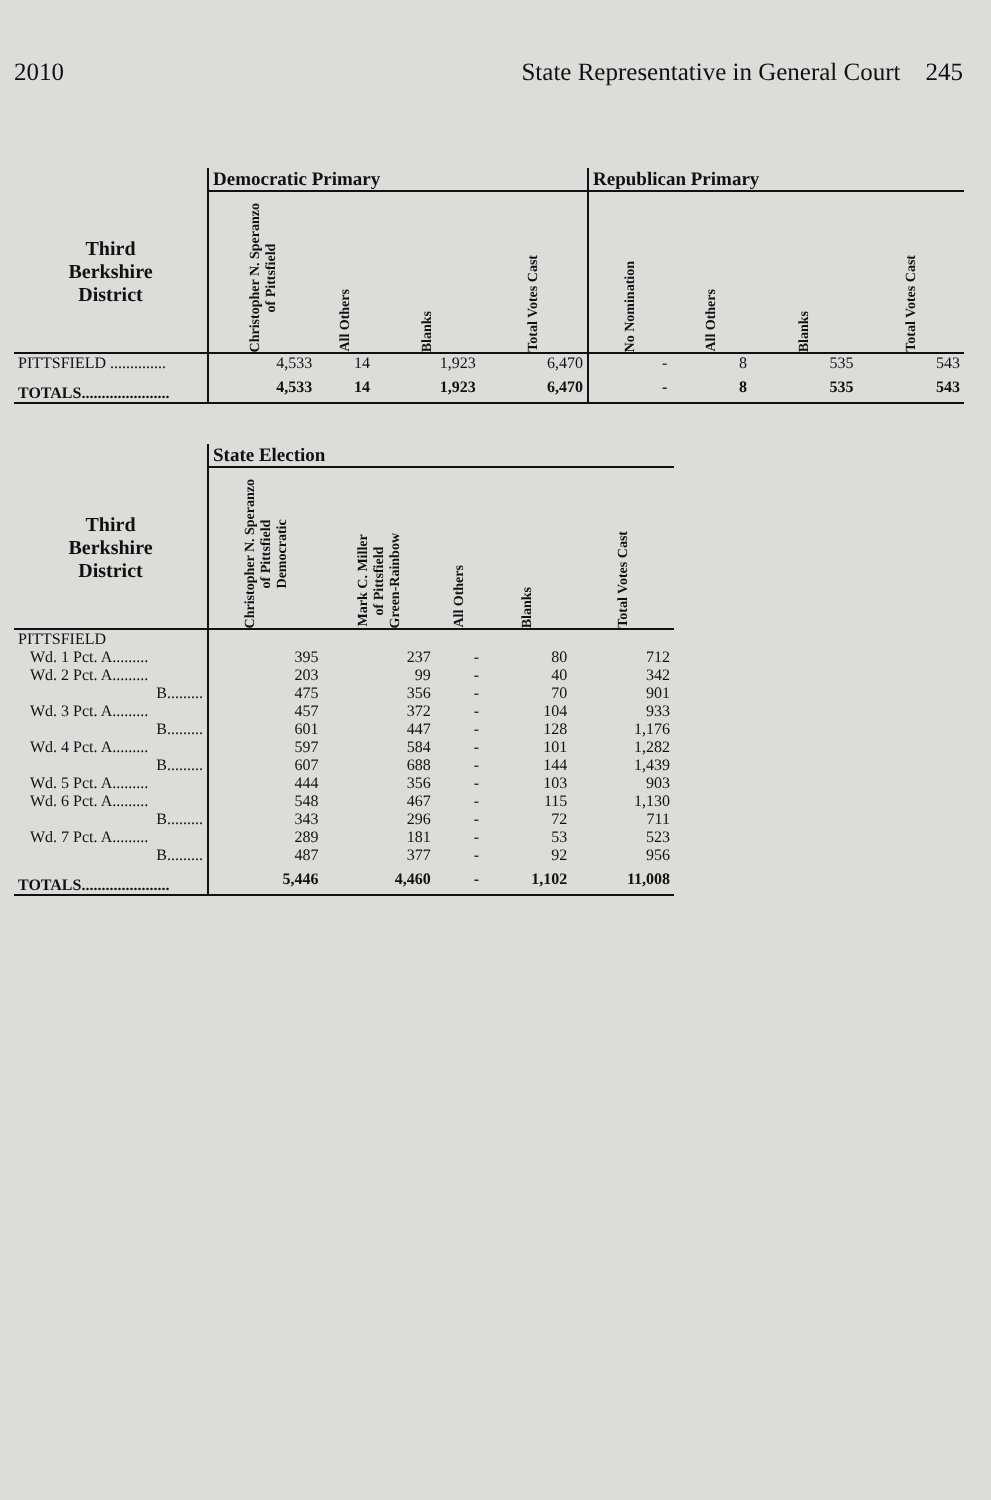2010 State Representative in General Court 245
| | Democratic Primary | | | | Republican Primary | | | |
| --- | --- | --- | --- | --- | --- | --- | --- | --- |
| Third Berkshire District | Christopher N. Speranzo of Pittsfield | All Others | Blanks | Total Votes Cast | No Nomination | All Others | Blanks | Total Votes Cast |
| PITTSFIELD .............. | 4,533 | 14 | 1,923 | 6,470 | - | 8 | 535 | 543 |
| TOTALS...................... | 4,533 | 14 | 1,923 | 6,470 | - | 8 | 535 | 543 |
| | State Election | | | | |
| --- | --- | --- | --- | --- | --- |
| Third Berkshire District | Christopher N. Speranzo of Pittsfield Democratic | Mark C. Miller of Pittsfield Green-Rainbow | All Others | Blanks | Total Votes Cast |
| PITTSFIELD | | | | | |
| Wd. 1 Pct. A......... | 395 | 237 | - | 80 | 712 |
| Wd. 2 Pct. A......... | 203 | 99 | - | 40 | 342 |
| B......... | 475 | 356 | - | 70 | 901 |
| Wd. 3 Pct. A......... | 457 | 372 | - | 104 | 933 |
| B......... | 601 | 447 | - | 128 | 1,176 |
| Wd. 4 Pct. A......... | 597 | 584 | - | 101 | 1,282 |
| B......... | 607 | 688 | - | 144 | 1,439 |
| Wd. 5 Pct. A......... | 444 | 356 | - | 103 | 903 |
| Wd. 6 Pct. A......... | 548 | 467 | - | 115 | 1,130 |
| B......... | 343 | 296 | - | 72 | 711 |
| Wd. 7 Pct. A......... | 289 | 181 | - | 53 | 523 |
| B......... | 487 | 377 | - | 92 | 956 |
| TOTALS...................... | 5,446 | 4,460 | - | 1,102 | 11,008 |